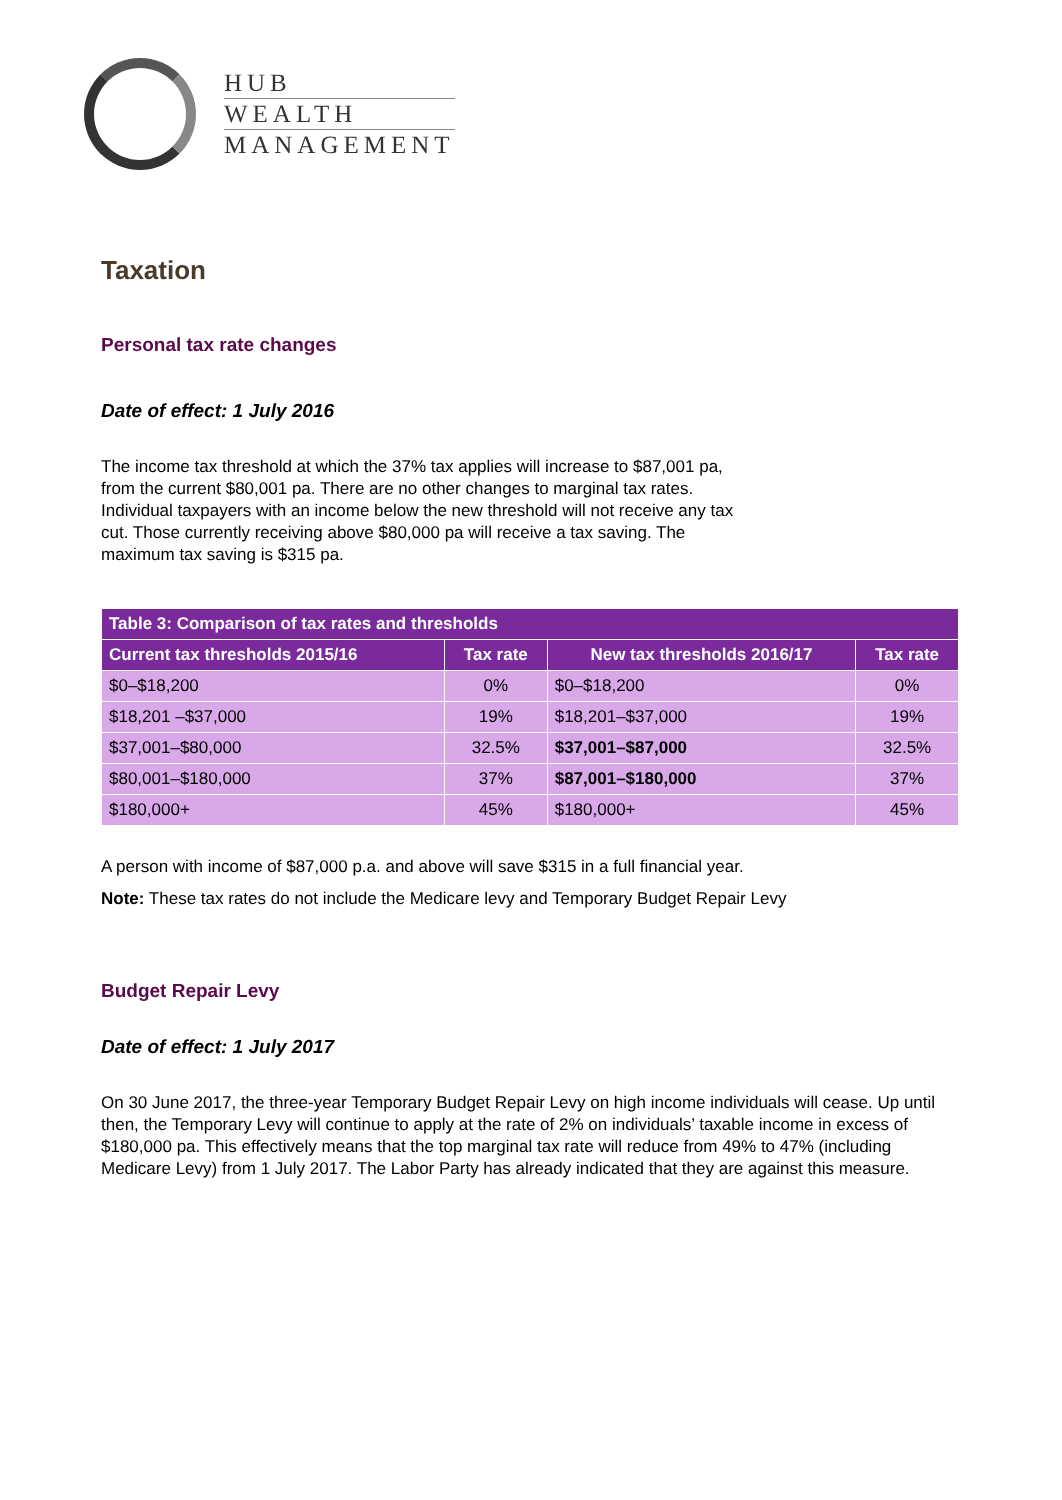HUB
WEALTH
MANAGEMENT
Taxation
Personal tax rate changes
Date of effect: 1 July 2016
The income tax threshold at which the 37% tax applies will increase to $87,001 pa,
from the current $80,001 pa. There are no other changes to marginal tax rates.
Individual taxpayers with an income below the new threshold will not receive any tax
cut. Those currently receiving above $80,000 pa will receive a tax saving. The
maximum tax saving is $315 pa.
| Table 3: Comparison of tax rates and thresholds | | | |
| --- | --- | --- | --- |
| Current tax thresholds 2015/16 | Tax rate | New tax thresholds 2016/17 | Tax rate |
| $0–$18,200 | 0% | $0–$18,200 | 0% |
| $18,201 –$37,000 | 19% | $18,201–$37,000 | 19% |
| $37,001–$80,000 | 32.5% | $37,001–$87,000 | 32.5% |
| $80,001–$180,000 | 37% | $87,001–$180,000 | 37% |
| $180,000+ | 45% | $180,000+ | 45% |
A person with income of $87,000 p.a. and above will save $315 in a full financial year.
Note: These tax rates do not include the Medicare levy and Temporary Budget Repair Levy
Budget Repair Levy
Date of effect: 1 July 2017
On 30 June 2017, the three-year Temporary Budget Repair Levy on high income individuals will cease. Up until then, the Temporary Levy will continue to apply at the rate of 2% on individuals’ taxable income in excess of $180,000 pa. This effectively means that the top marginal tax rate will reduce from 49% to 47% (including Medicare Levy) from 1 July 2017. The Labor Party has already indicated that they are against this measure.